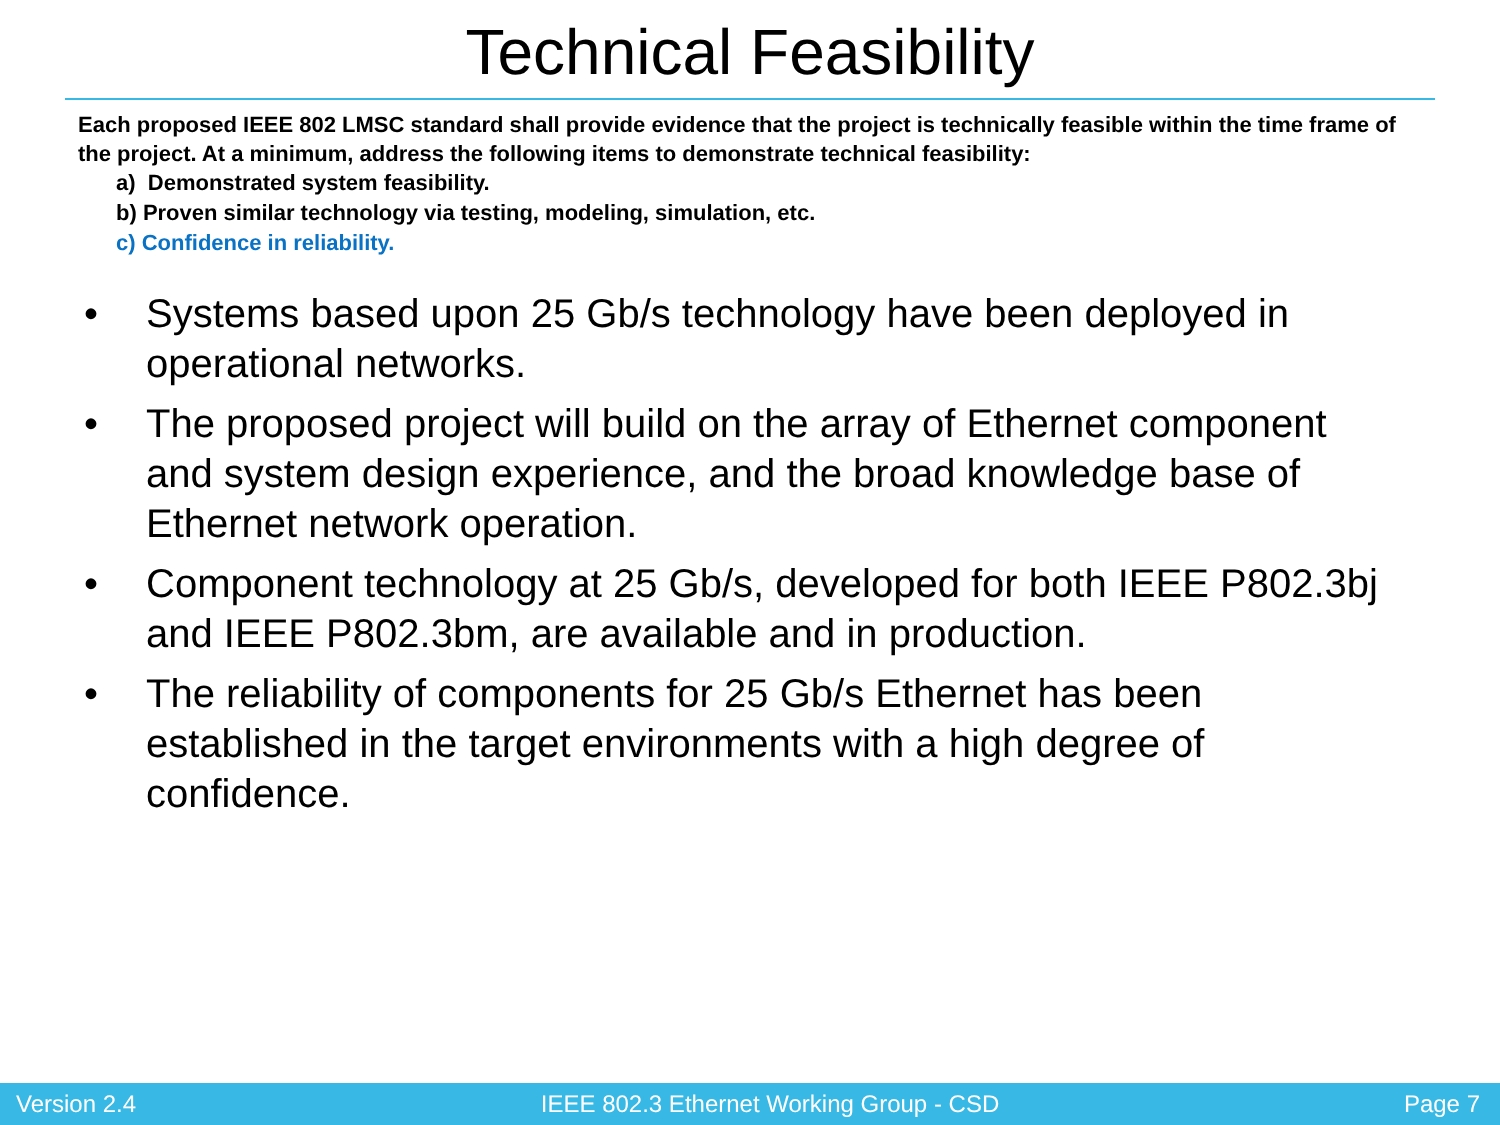Technical Feasibility
Each proposed IEEE 802 LMSC standard shall provide evidence that the project is technically feasible within the time frame of the project. At a minimum, address the following items to demonstrate technical feasibility:
a) Demonstrated system feasibility.
b) Proven similar technology via testing, modeling, simulation, etc.
c) Confidence in reliability.
• Systems based upon 25 Gb/s technology have been deployed in operational networks.
• The proposed project will build on the array of Ethernet component and system design experience, and the broad knowledge base of Ethernet network operation.
• Component technology at 25 Gb/s, developed for both IEEE P802.3bj and IEEE P802.3bm, are available and in production.
• The reliability of components for 25 Gb/s Ethernet has been established in the target environments with a high degree of confidence.
Version 2.4 IEEE 802.3 Ethernet Working Group - CSD Page 7